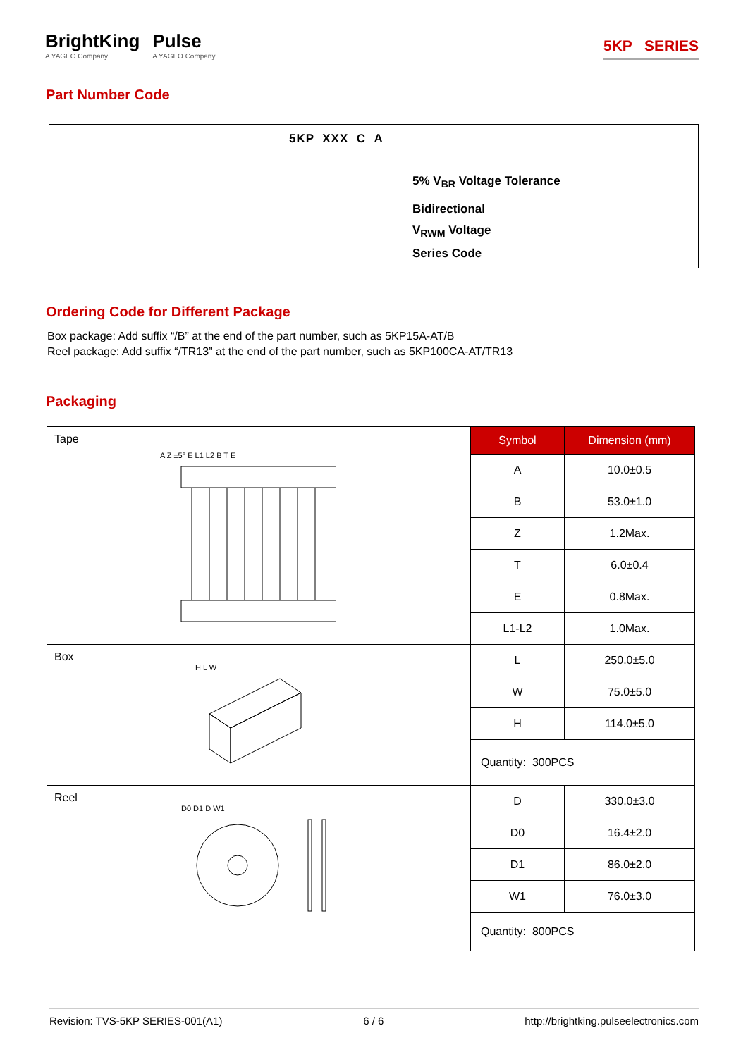BrightKing
A YAGEO Company
Pulse
A YAGEO Company
5KP SERIES
Part Number Code
5KP XXX C A
5% V<sub>BR</sub> Voltage Tolerance
Bidirectional
V<sub>RWM</sub> Voltage
Series Code
Ordering Code for Different Package
Box package: Add suffix “/B” at the end of the part number, such as 5KP15A-AT/B
Reel package: Add suffix “/TR13” at the end of the part number, such as 5KP100CA-AT/TR13
Packaging
| Tape A Z ±5° E L1 L2 B T E | Symbol | Dimension (mm) |
| | A | 10.0±0.5 |
| | B | 53.0±1.0 |
| | Z | 1.2Max. |
| | T | 6.0±0.4 |
| | E | 0.8Max. |
| | L1-L2 | 1.0Max. |
| Box H L W | L | 250.0±5.0 |
| | W | 75.0±5.0 |
| | H | 114.0±5.0 |
| | Quantity: 300PCS | |
| Reel D0 D1 D W1 | D | 330.0±3.0 |
| | D0 | 16.4±2.0 |
| | D1 | 86.0±2.0 |
| | W1 | 76.0±3.0 |
| | Quantity: 800PCS | |
Revision: TVS-5KP SERIES-001(A1) 6 / 6 http://brightking.pulseelectronics.com